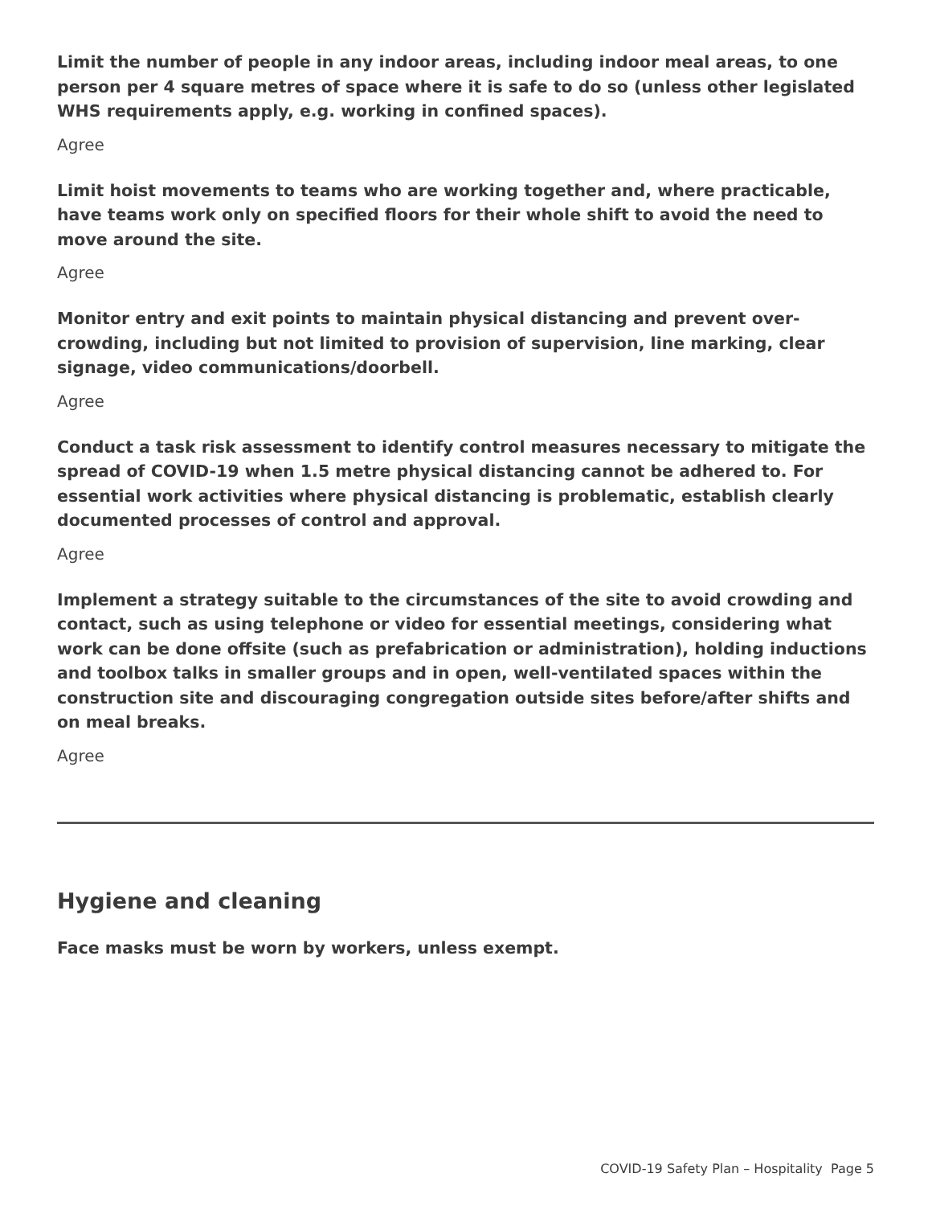Limit the number of people in any indoor areas, including indoor meal areas, to one person per 4 square metres of space where it is safe to do so (unless other legislated WHS requirements apply, e.g. working in confined spaces).
Agree
Limit hoist movements to teams who are working together and, where practicable, have teams work only on specified floors for their whole shift to avoid the need to move around the site.
Agree
Monitor entry and exit points to maintain physical distancing and prevent over-crowding, including but not limited to provision of supervision, line marking, clear signage, video communications/doorbell.
Agree
Conduct a task risk assessment to identify control measures necessary to mitigate the spread of COVID-19 when 1.5 metre physical distancing cannot be adhered to. For essential work activities where physical distancing is problematic, establish clearly documented processes of control and approval.
Agree
Implement a strategy suitable to the circumstances of the site to avoid crowding and contact, such as using telephone or video for essential meetings, considering what work can be done offsite (such as prefabrication or administration), holding inductions and toolbox talks in smaller groups and in open, well-ventilated spaces within the construction site and discouraging congregation outside sites before/after shifts and on meal breaks.
Agree
Hygiene and cleaning
Face masks must be worn by workers, unless exempt.
COVID-19 Safety Plan – Hospitality Page 5